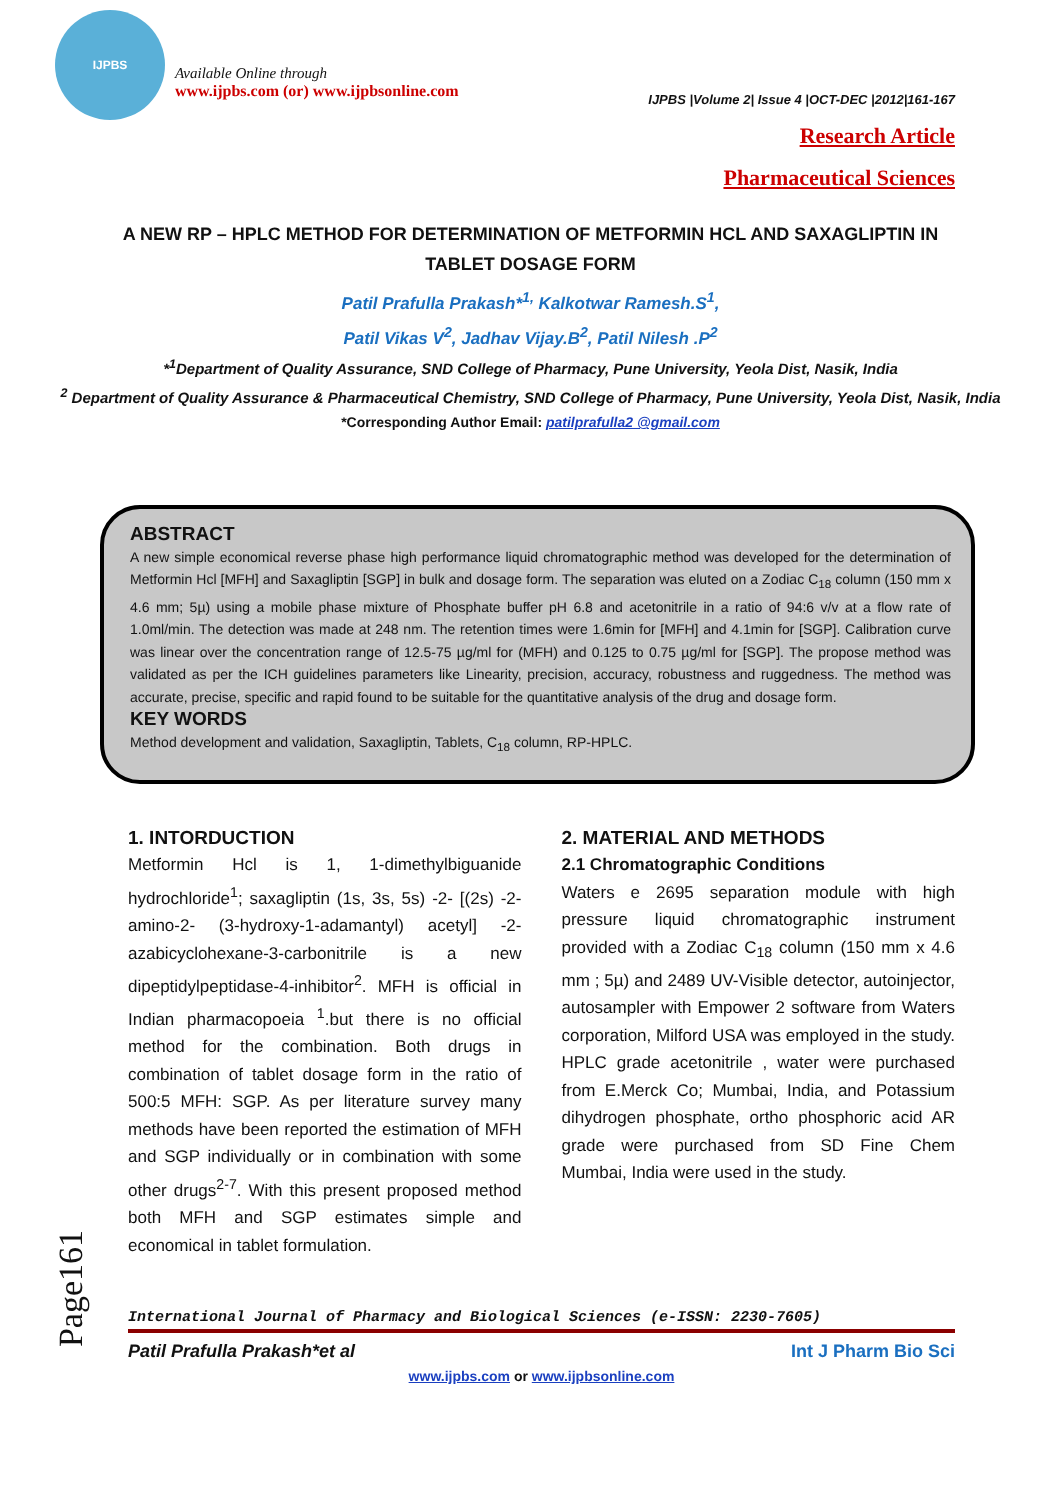IJPBS
Available Online through
www.ijpbs.com (or) www.ijpbsonline.com
IJPBS |Volume 2| Issue 4 |OCT-DEC |2012|161-167
Research Article
Pharmaceutical Sciences
A NEW RP – HPLC METHOD FOR DETERMINATION OF METFORMIN HCL AND SAXAGLIPTIN IN TABLET DOSAGE FORM
Patil Prafulla Prakash*<sup>1,</sup> Kalkotwar Ramesh.S<sup>1</sup>,
Patil Vikas V<sup>2</sup>, Jadhav Vijay.B<sup>2</sup>, Patil Nilesh .P<sup>2</sup>
*<sup>1</sup>Department of Quality Assurance, SND College of Pharmacy, Pune University, Yeola Dist, Nasik, India
<sup>2</sup> Department of Quality Assurance & Pharmaceutical Chemistry, SND College of Pharmacy, Pune University, Yeola Dist, Nasik, India
*Corresponding Author Email: patilprafulla2 @gmail.com
ABSTRACT
A new simple economical reverse phase high performance liquid chromatographic method was developed for the determination of Metformin Hcl [MFH] and Saxagliptin [SGP] in bulk and dosage form. The separation was eluted on a Zodiac C<sub>18</sub> column (150 mm x 4.6 mm; 5µ) using a mobile phase mixture of Phosphate buffer pH 6.8 and acetonitrile in a ratio of 94:6 v/v at a flow rate of 1.0ml/min. The detection was made at 248 nm. The retention times were 1.6min for [MFH] and 4.1min for [SGP]. Calibration curve was linear over the concentration range of 12.5-75 µg/ml for (MFH) and 0.125 to 0.75 µg/ml for [SGP]. The propose method was validated as per the ICH guidelines parameters like Linearity, precision, accuracy, robustness and ruggedness. The method was accurate, precise, specific and rapid found to be suitable for the quantitative analysis of the drug and dosage form.
KEY WORDS
Method development and validation, Saxagliptin, Tablets, C<sub>18</sub> column, RP-HPLC.
1. INTORDUCTION
Metformin Hcl is 1, 1-dimethylbiguanide hydrochloride<sup>1</sup>; saxagliptin (1s, 3s, 5s) -2- [(2s) -2-amino-2- (3-hydroxy-1-adamantyl) acetyl] -2-azabicyclohexane-3-carbonitrile is a new dipeptidylpeptidase-4-inhibitor<sup>2</sup>. MFH is official in Indian pharmacopoeia <sup>1</sup>.but there is no official method for the combination. Both drugs in combination of tablet dosage form in the ratio of 500:5 MFH: SGP. As per literature survey many methods have been reported the estimation of MFH and SGP individually or in combination with some other drugs<sup>2-7</sup>. With this present proposed method both MFH and SGP estimates simple and economical in tablet formulation.
2. MATERIAL AND METHODS
2.1 Chromatographic Conditions
Waters e 2695 separation module with high pressure liquid chromatographic instrument provided with a Zodiac C<sub>18</sub> column (150 mm x 4.6 mm ; 5µ) and 2489 UV-Visible detector, autoinjector, autosampler with Empower 2 software from Waters corporation, Milford USA was employed in the study. HPLC grade acetonitrile , water were purchased from E.Merck Co; Mumbai, India, and Potassium dihydrogen phosphate, ortho phosphoric acid AR grade were purchased from SD Fine Chem Mumbai, India were used in the study.
Page161
International Journal of Pharmacy and Biological Sciences (e-ISSN: 2230-7605)
Patil Prafulla Prakash*et al Int J Pharm Bio Sci
www.ijpbs.com or www.ijpbsonline.com